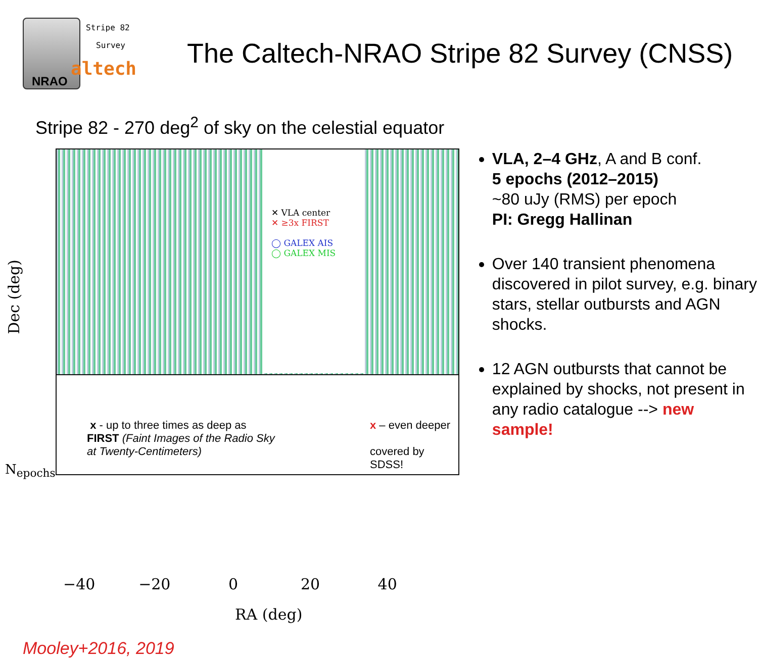Stripe 82
Survey
altech
NRAO
The Caltech-NRAO Stripe 82 Survey (CNSS)
Stripe 82 - 270 deg<sup>2</sup> of sky on the celestial equator
✕ VLA center
✕ ≥3x FIRST
◯ GALEX AIS
◯ GALEX MIS
x - up to three times as deep as
FIRST (Faint Images of the Radio Sky
at Twenty-Centimeters)
x – even deeper
covered by SDSS!
Dec (deg)
N<sub>epochs</sub>
−40 −20 0 20 40
RA (deg)
Mooley+2016, 2019
VLA, 2–4 GHz, A and B conf.
5 epochs (2012–2015)
~80 uJy (RMS) per epoch
PI: Gregg Hallinan
Over 140 transient phenomena discovered in pilot survey, e.g. binary stars, stellar outbursts and AGN shocks.
12 AGN outbursts that cannot be explained by shocks, not present in any radio catalogue --> new sample!